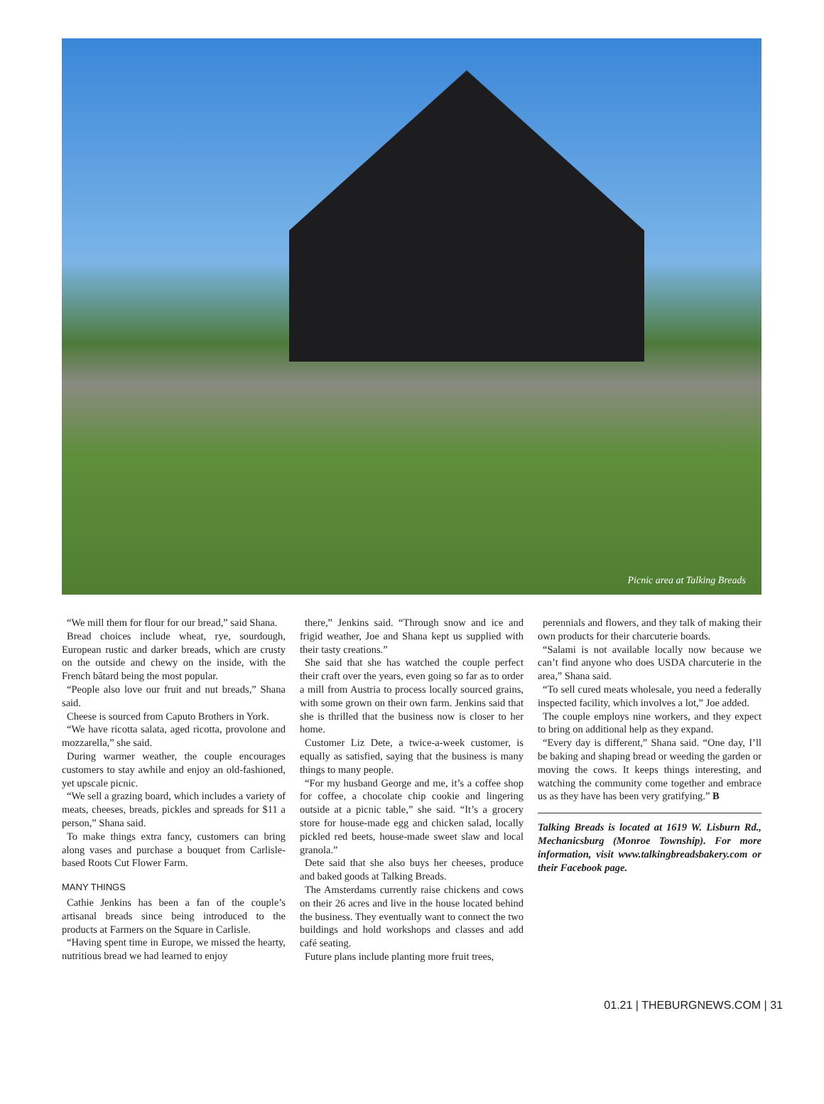Picnic area at Talking Breads
“We mill them for flour for our bread,” said Shana.
Bread choices include wheat, rye, sourdough, European rustic and darker breads, which are crusty on the outside and chewy on the inside, with the French bâtard being the most popular.
“People also love our fruit and nut breads,” Shana said.
Cheese is sourced from Caputo Brothers in York.
“We have ricotta salata, aged ricotta, provolone and mozzarella,” she said.
During warmer weather, the couple encourages customers to stay awhile and enjoy an old-fashioned, yet upscale picnic.
“We sell a grazing board, which includes a variety of meats, cheeses, breads, pickles and spreads for $11 a person,” Shana said.
To make things extra fancy, customers can bring along vases and purchase a bouquet from Carlisle-based Roots Cut Flower Farm.
MANY THINGS
Cathie Jenkins has been a fan of the couple’s artisanal breads since being introduced to the products at Farmers on the Square in Carlisle.
“Having spent time in Europe, we missed the hearty, nutritious bread we had learned to enjoy
there,” Jenkins said. “Through snow and ice and frigid weather, Joe and Shana kept us supplied with their tasty creations.”
She said that she has watched the couple perfect their craft over the years, even going so far as to order a mill from Austria to process locally sourced grains, with some grown on their own farm. Jenkins said that she is thrilled that the business now is closer to her home.
Customer Liz Dete, a twice-a-week customer, is equally as satisfied, saying that the business is many things to many people.
“For my husband George and me, it’s a coffee shop for coffee, a chocolate chip cookie and lingering outside at a picnic table,” she said. “It’s a grocery store for house-made egg and chicken salad, locally pickled red beets, house-made sweet slaw and local granola.”
Dete said that she also buys her cheeses, produce and baked goods at Talking Breads.
The Amsterdams currently raise chickens and cows on their 26 acres and live in the house located behind the business. They eventually want to connect the two buildings and hold workshops and classes and add café seating.
Future plans include planting more fruit trees,
perennials and flowers, and they talk of making their own products for their charcuterie boards.
“Salami is not available locally now because we can’t find anyone who does USDA charcuterie in the area,” Shana said.
“To sell cured meats wholesale, you need a federally inspected facility, which involves a lot,” Joe added.
The couple employs nine workers, and they expect to bring on additional help as they expand.
“Every day is different,” Shana said. “One day, I’ll be baking and shaping bread or weeding the garden or moving the cows. It keeps things interesting, and watching the community come together and embrace us as they have has been very gratifying.” B
Talking Breads is located at 1619 W. Lisburn Rd., Mechanicsburg (Monroe Township). For more information, visit www.talkingbreadsbakery.com or their Facebook page.
01.21 | THEBURGNEWS.COM | 31